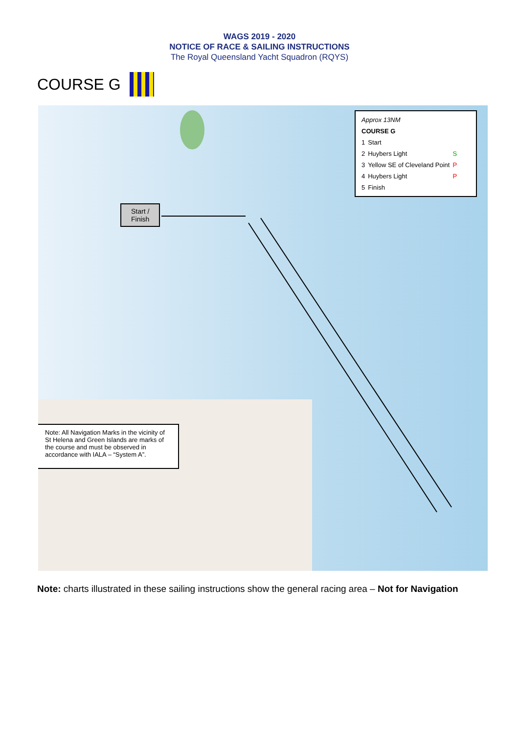WAGS 2019 - 2020
NOTICE OF RACE & SAILING INSTRUCTIONS
The Royal Queensland Yacht Squadron (RQYS)
COURSE G
Approx 13NM
COURSE G
| 1 | Start | |
| 2 | Huybers Light | S |
| 3 | Yellow SE of Cleveland Point | P |
| 4 | Huybers Light | P |
| 5 | Finish | |
Start /
Finish
Note: All Navigation Marks in the vicinity of St Helena and Green Islands are marks of the course and must be observed in accordance with IALA – “System A”.
Note: charts illustrated in these sailing instructions show the general racing area – Not for Navigation